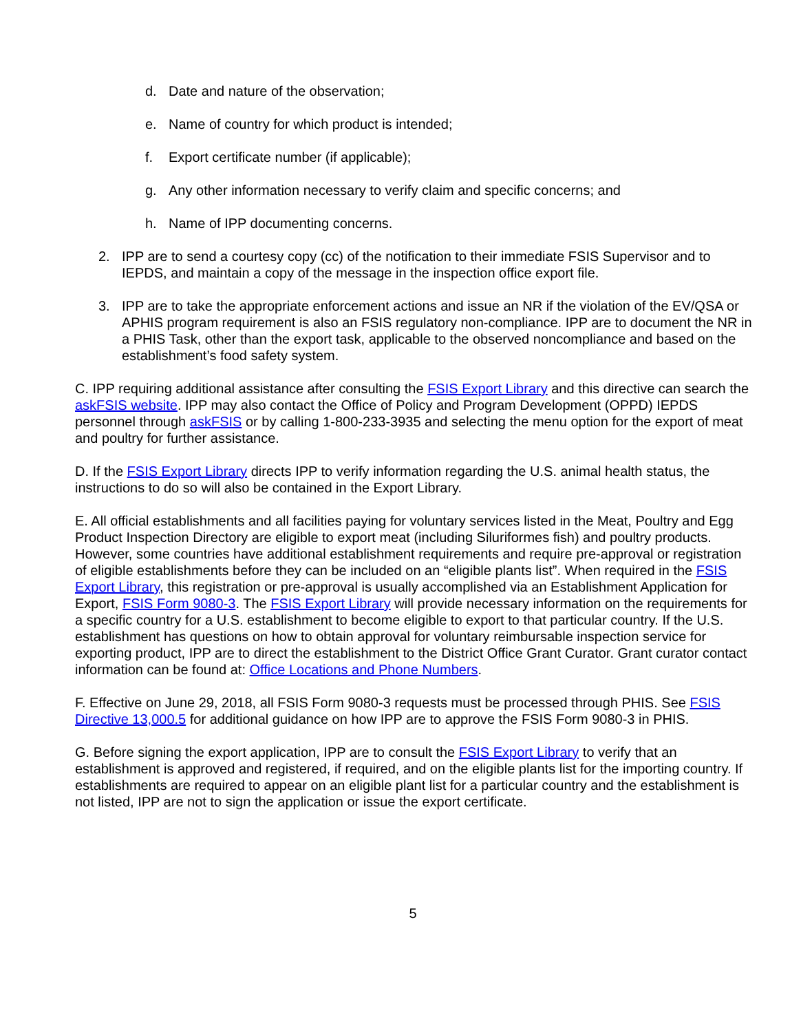d. Date and nature of the observation;
e. Name of country for which product is intended;
f. Export certificate number (if applicable);
g. Any other information necessary to verify claim and specific concerns; and
h. Name of IPP documenting concerns.
2. IPP are to send a courtesy copy (cc) of the notification to their immediate FSIS Supervisor and to IEPDS, and maintain a copy of the message in the inspection office export file.
3. IPP are to take the appropriate enforcement actions and issue an NR if the violation of the EV/QSA or APHIS program requirement is also an FSIS regulatory non-compliance. IPP are to document the NR in a PHIS Task, other than the export task, applicable to the observed noncompliance and based on the establishment’s food safety system.
C. IPP requiring additional assistance after consulting the FSIS Export Library and this directive can search the askFSIS website. IPP may also contact the Office of Policy and Program Development (OPPD) IEPDS personnel through askFSIS or by calling 1-800-233-3935 and selecting the menu option for the export of meat and poultry for further assistance.
D. If the FSIS Export Library directs IPP to verify information regarding the U.S. animal health status, the instructions to do so will also be contained in the Export Library.
E. All official establishments and all facilities paying for voluntary services listed in the Meat, Poultry and Egg Product Inspection Directory are eligible to export meat (including Siluriformes fish) and poultry products. However, some countries have additional establishment requirements and require pre-approval or registration of eligible establishments before they can be included on an “eligible plants list”. When required in the FSIS Export Library, this registration or pre-approval is usually accomplished via an Establishment Application for Export, FSIS Form 9080-3. The FSIS Export Library will provide necessary information on the requirements for a specific country for a U.S. establishment to become eligible to export to that particular country. If the U.S. establishment has questions on how to obtain approval for voluntary reimbursable inspection service for exporting product, IPP are to direct the establishment to the District Office Grant Curator. Grant curator contact information can be found at: Office Locations and Phone Numbers.
F. Effective on June 29, 2018, all FSIS Form 9080-3 requests must be processed through PHIS. See FSIS Directive 13,000.5 for additional guidance on how IPP are to approve the FSIS Form 9080-3 in PHIS.
G. Before signing the export application, IPP are to consult the FSIS Export Library to verify that an establishment is approved and registered, if required, and on the eligible plants list for the importing country. If establishments are required to appear on an eligible plant list for a particular country and the establishment is not listed, IPP are not to sign the application or issue the export certificate.
5